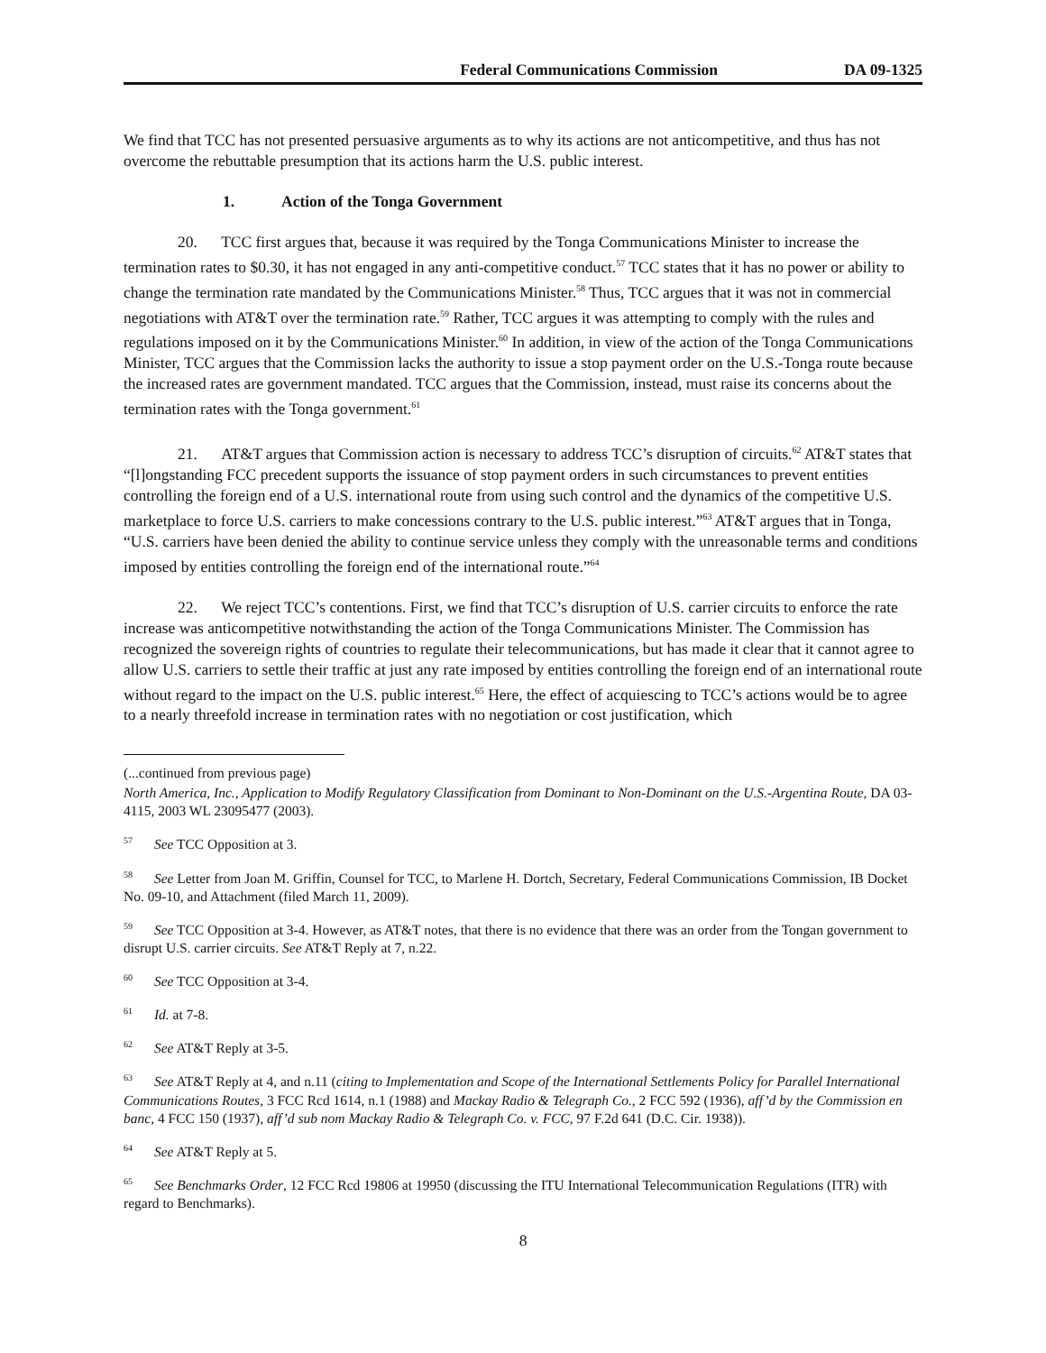Federal Communications Commission DA 09-1325
We find that TCC has not presented persuasive arguments as to why its actions are not anticompetitive, and thus has not overcome the rebuttable presumption that its actions harm the U.S. public interest.
1. Action of the Tonga Government
20. TCC first argues that, because it was required by the Tonga Communications Minister to increase the termination rates to $0.30, it has not engaged in any anti-competitive conduct.<sup>57</sup> TCC states that it has no power or ability to change the termination rate mandated by the Communications Minister.<sup>58</sup> Thus, TCC argues that it was not in commercial negotiations with AT&T over the termination rate.<sup>59</sup> Rather, TCC argues it was attempting to comply with the rules and regulations imposed on it by the Communications Minister.<sup>60</sup> In addition, in view of the action of the Tonga Communications Minister, TCC argues that the Commission lacks the authority to issue a stop payment order on the U.S.-Tonga route because the increased rates are government mandated. TCC argues that the Commission, instead, must raise its concerns about the termination rates with the Tonga government.<sup>61</sup>
21. AT&T argues that Commission action is necessary to address TCC’s disruption of circuits.<sup>62</sup> AT&T states that “[l]ongstanding FCC precedent supports the issuance of stop payment orders in such circumstances to prevent entities controlling the foreign end of a U.S. international route from using such control and the dynamics of the competitive U.S. marketplace to force U.S. carriers to make concessions contrary to the U.S. public interest.”<sup>63</sup> AT&T argues that in Tonga, “U.S. carriers have been denied the ability to continue service unless they comply with the unreasonable terms and conditions imposed by entities controlling the foreign end of the international route.”<sup>64</sup>
22. We reject TCC’s contentions. First, we find that TCC’s disruption of U.S. carrier circuits to enforce the rate increase was anticompetitive notwithstanding the action of the Tonga Communications Minister. The Commission has recognized the sovereign rights of countries to regulate their telecommunications, but has made it clear that it cannot agree to allow U.S. carriers to settle their traffic at just any rate imposed by entities controlling the foreign end of an international route without regard to the impact on the U.S. public interest.<sup>65</sup> Here, the effect of acquiescing to TCC’s actions would be to agree to a nearly threefold increase in termination rates with no negotiation or cost justification, which
(...continued from previous page)
North America, Inc., Application to Modify Regulatory Classification from Dominant to Non-Dominant on the U.S.-Argentina Route, DA 03-4115, 2003 WL 23095477 (2003).
<sup>57</sup> See TCC Opposition at 3.
<sup>58</sup> See Letter from Joan M. Griffin, Counsel for TCC, to Marlene H. Dortch, Secretary, Federal Communications Commission, IB Docket No. 09-10, and Attachment (filed March 11, 2009).
<sup>59</sup> See TCC Opposition at 3-4. However, as AT&T notes, that there is no evidence that there was an order from the Tongan government to disrupt U.S. carrier circuits. See AT&T Reply at 7, n.22.
<sup>60</sup> See TCC Opposition at 3-4.
<sup>61</sup> Id. at 7-8.
<sup>62</sup> See AT&T Reply at 3-5.
<sup>63</sup> See AT&T Reply at 4, and n.11 (citing to Implementation and Scope of the International Settlements Policy for Parallel International Communications Routes, 3 FCC Rcd 1614, n.1 (1988) and Mackay Radio & Telegraph Co., 2 FCC 592 (1936), aff’d by the Commission en banc, 4 FCC 150 (1937), aff’d sub nom Mackay Radio & Telegraph Co. v. FCC, 97 F.2d 641 (D.C. Cir. 1938)).
<sup>64</sup> See AT&T Reply at 5.
<sup>65</sup> See Benchmarks Order, 12 FCC Rcd 19806 at 19950 (discussing the ITU International Telecommunication Regulations (ITR) with regard to Benchmarks).
8